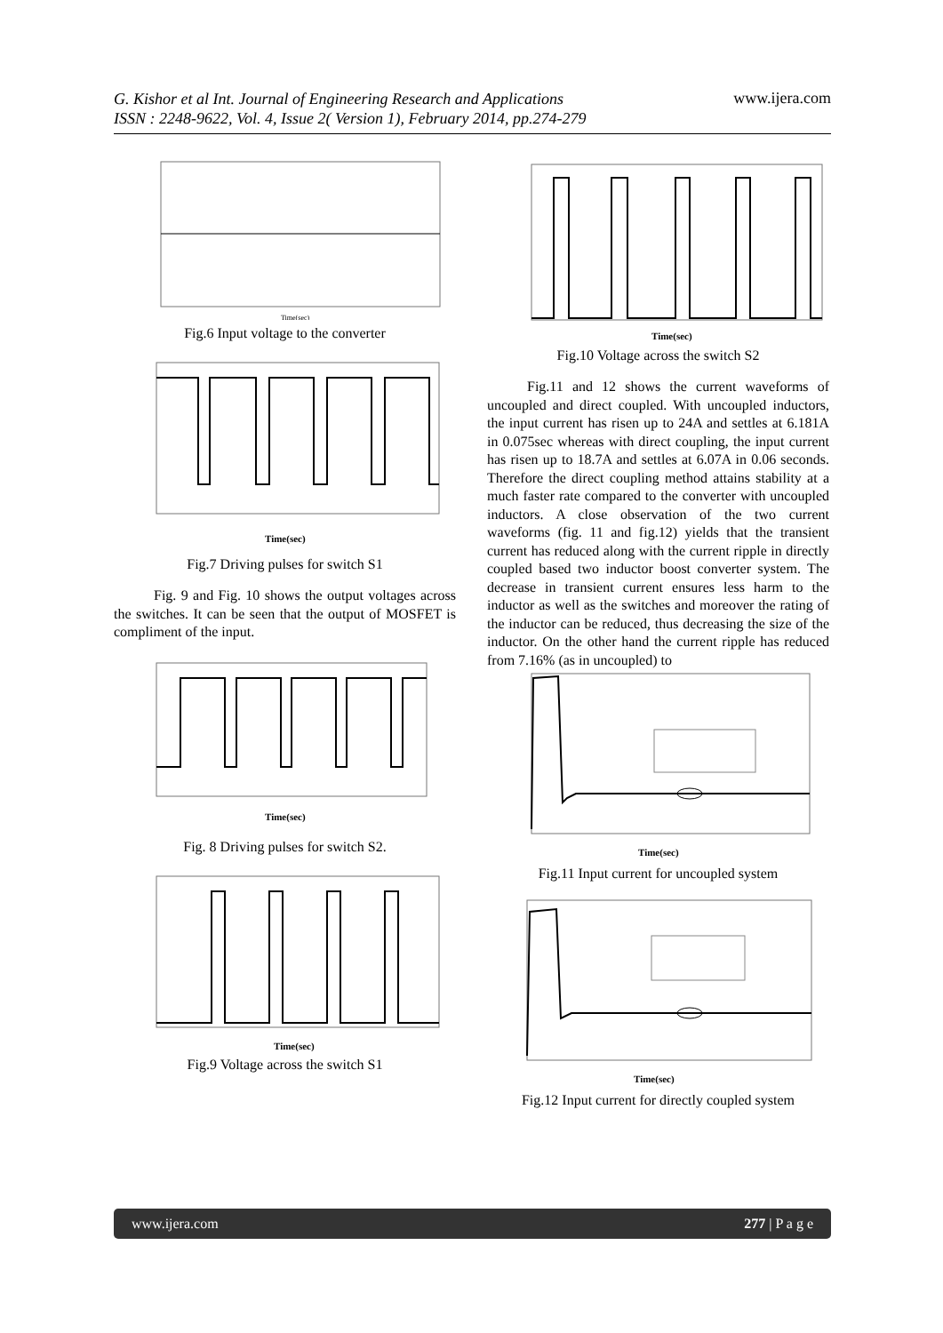www.ijera.com
G. Kishor et al Int. Journal of Engineering Research and Applications
ISSN : 2248-9622, Vol. 4, Issue 2( Version 1), February 2014, pp.274-279
Time(sec)
Fig.6 Input voltage to the converter
Time(sec)
Fig.7 Driving pulses for switch S1
Fig. 9 and Fig. 10 shows the output voltages across the switches. It can be seen that the output of MOSFET is compliment of the input.
Time(sec)
Fig. 8 Driving pulses for switch S2.
Time(sec)
Fig.9 Voltage across the switch S1
Time(sec)
Fig.10 Voltage across the switch S2
Fig.11 and 12 shows the current waveforms of uncoupled and direct coupled. With uncoupled inductors, the input current has risen up to 24A and settles at 6.181A in 0.075sec whereas with direct coupling, the input current has risen up to 18.7A and settles at 6.07A in 0.06 seconds. Therefore the direct coupling method attains stability at a much faster rate compared to the converter with uncoupled inductors. A close observation of the two current waveforms (fig. 11 and fig.12) yields that the transient current has reduced along with the current ripple in directly coupled based two inductor boost converter system. The decrease in transient current ensures less harm to the inductor as well as the switches and moreover the rating of the inductor can be reduced, thus decreasing the size of the inductor. On the other hand the current ripple has reduced from 7.16% (as in uncoupled) to
Time(sec)
Fig.11 Input current for uncoupled system
Time(sec)
Fig.12 Input current for directly coupled system
www.ijera.com 277 | P a g e